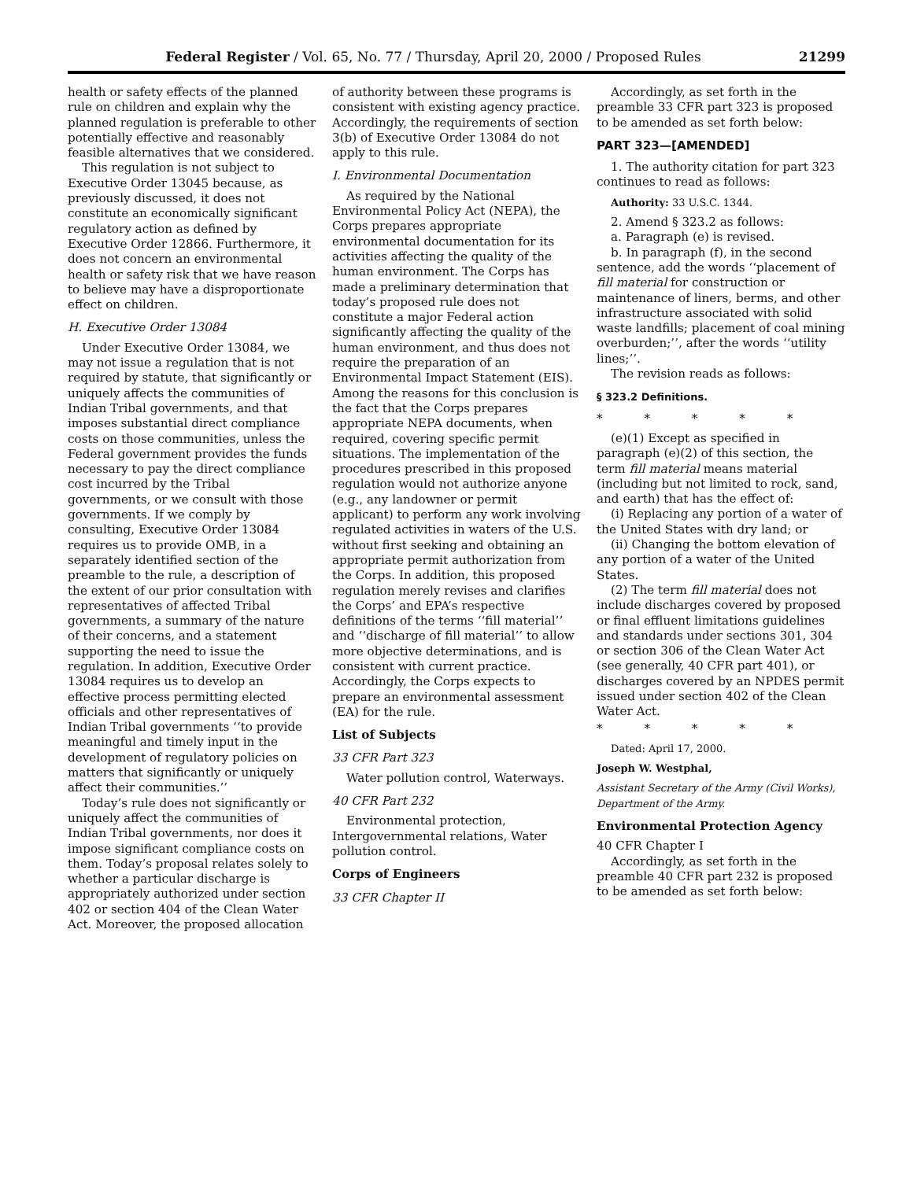Federal Register / Vol. 65, No. 77 / Thursday, April 20, 2000 / Proposed Rules 21299
health or safety effects of the planned rule on children and explain why the planned regulation is preferable to other potentially effective and reasonably feasible alternatives that we considered.
This regulation is not subject to Executive Order 13045 because, as previously discussed, it does not constitute an economically significant regulatory action as defined by Executive Order 12866. Furthermore, it does not concern an environmental health or safety risk that we have reason to believe may have a disproportionate effect on children.
H. Executive Order 13084
Under Executive Order 13084, we may not issue a regulation that is not required by statute, that significantly or uniquely affects the communities of Indian Tribal governments, and that imposes substantial direct compliance costs on those communities, unless the Federal government provides the funds necessary to pay the direct compliance cost incurred by the Tribal governments, or we consult with those governments. If we comply by consulting, Executive Order 13084 requires us to provide OMB, in a separately identified section of the preamble to the rule, a description of the extent of our prior consultation with representatives of affected Tribal governments, a summary of the nature of their concerns, and a statement supporting the need to issue the regulation. In addition, Executive Order 13084 requires us to develop an effective process permitting elected officials and other representatives of Indian Tribal governments ‘‘to provide meaningful and timely input in the development of regulatory policies on matters that significantly or uniquely affect their communities.’’
Today’s rule does not significantly or uniquely affect the communities of Indian Tribal governments, nor does it impose significant compliance costs on them. Today’s proposal relates solely to whether a particular discharge is appropriately authorized under section 402 or section 404 of the Clean Water Act. Moreover, the proposed allocation
of authority between these programs is consistent with existing agency practice. Accordingly, the requirements of section 3(b) of Executive Order 13084 do not apply to this rule.
I. Environmental Documentation
As required by the National Environmental Policy Act (NEPA), the Corps prepares appropriate environmental documentation for its activities affecting the quality of the human environment. The Corps has made a preliminary determination that today’s proposed rule does not constitute a major Federal action significantly affecting the quality of the human environment, and thus does not require the preparation of an Environmental Impact Statement (EIS). Among the reasons for this conclusion is the fact that the Corps prepares appropriate NEPA documents, when required, covering specific permit situations. The implementation of the procedures prescribed in this proposed regulation would not authorize anyone (e.g., any landowner or permit applicant) to perform any work involving regulated activities in waters of the U.S. without first seeking and obtaining an appropriate permit authorization from the Corps. In addition, this proposed regulation merely revises and clarifies the Corps’ and EPA’s respective definitions of the terms ‘‘fill material’’ and ‘‘discharge of fill material’’ to allow more objective determinations, and is consistent with current practice. Accordingly, the Corps expects to prepare an environmental assessment (EA) for the rule.
List of Subjects
33 CFR Part 323
Water pollution control, Waterways.
40 CFR Part 232
Environmental protection, Intergovernmental relations, Water pollution control.
Corps of Engineers
33 CFR Chapter II
Accordingly, as set forth in the preamble 33 CFR part 323 is proposed to be amended as set forth below:
PART 323—[AMENDED]
1. The authority citation for part 323 continues to read as follows:
Authority: 33 U.S.C. 1344.
2. Amend § 323.2 as follows:
a. Paragraph (e) is revised.
b. In paragraph (f), in the second sentence, add the words ‘‘placement of fill material for construction or maintenance of liners, berms, and other infrastructure associated with solid waste landfills; placement of coal mining overburden;’’, after the words ‘‘utility lines;’’.
The revision reads as follows:
§ 323.2 Definitions.
* * * * *
(e)(1) Except as specified in paragraph (e)(2) of this section, the term fill material means material (including but not limited to rock, sand, and earth) that has the effect of:
(i) Replacing any portion of a water of the United States with dry land; or
(ii) Changing the bottom elevation of any portion of a water of the United States.
(2) The term fill material does not include discharges covered by proposed or final effluent limitations guidelines and standards under sections 301, 304 or section 306 of the Clean Water Act (see generally, 40 CFR part 401), or discharges covered by an NPDES permit issued under section 402 of the Clean Water Act.
* * * * *
Dated: April 17, 2000.
Joseph W. Westphal,
Assistant Secretary of the Army (Civil Works), Department of the Army.
Environmental Protection Agency
40 CFR Chapter I
Accordingly, as set forth in the preamble 40 CFR part 232 is proposed to be amended as set forth below: